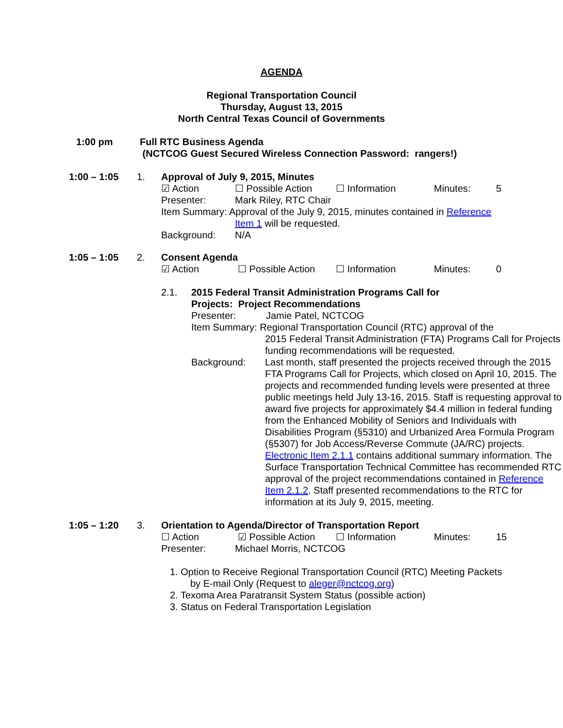AGENDA
Regional Transportation Council
Thursday, August 13, 2015
North Central Texas Council of Governments
1:00 pm Full RTC Business Agenda
(NCTCOG Guest Secured Wireless Connection Password: rangers!)
1:00 – 1:05 1. Approval of July 9, 2015, Minutes
☑ Action ☐ Possible Action ☐ Information Minutes: 5
Presenter: Mark Riley, RTC Chair
Item Summary: Approval of the July 9, 2015, minutes contained in Reference
Item 1 will be requested.
Background: N/A
1:05 – 1:05 2. Consent Agenda
☑ Action ☐ Possible Action ☐ Information Minutes: 0
2.1. 2015 Federal Transit Administration Programs Call for
Projects: Project Recommendations
Presenter: Jamie Patel, NCTCOG
Item Summary: Regional Transportation Council (RTC) approval of the
2015 Federal Transit Administration (FTA) Programs Call for Projects funding recommendations will be requested.
Background: Last month, staff presented the projects received through the 2015 FTA Programs Call for Projects, which closed on April 10, 2015. The projects and recommended funding levels were presented at three public meetings held July 13-16, 2015. Staff is requesting approval to award five projects for approximately $4.4 million in federal funding from the Enhanced Mobility of Seniors and Individuals with Disabilities Program (§5310) and Urbanized Area Formula Program (§5307) for Job Access/Reverse Commute (JA/RC) projects. Electronic Item 2.1.1 contains additional summary information. The Surface Transportation Technical Committee has recommended RTC approval of the project recommendations contained in Reference Item 2.1.2. Staff presented recommendations to the RTC for information at its July 9, 2015, meeting.
1:05 – 1:20 3. Orientation to Agenda/Director of Transportation Report
☐ Action ☑ Possible Action ☐ Information Minutes: 15
Presenter: Michael Morris, NCTCOG
1. Option to Receive Regional Transportation Council (RTC) Meeting Packets
by E-mail Only (Request to aleger@nctcog.org)
2. Texoma Area Paratransit System Status (possible action)
3. Status on Federal Transportation Legislation